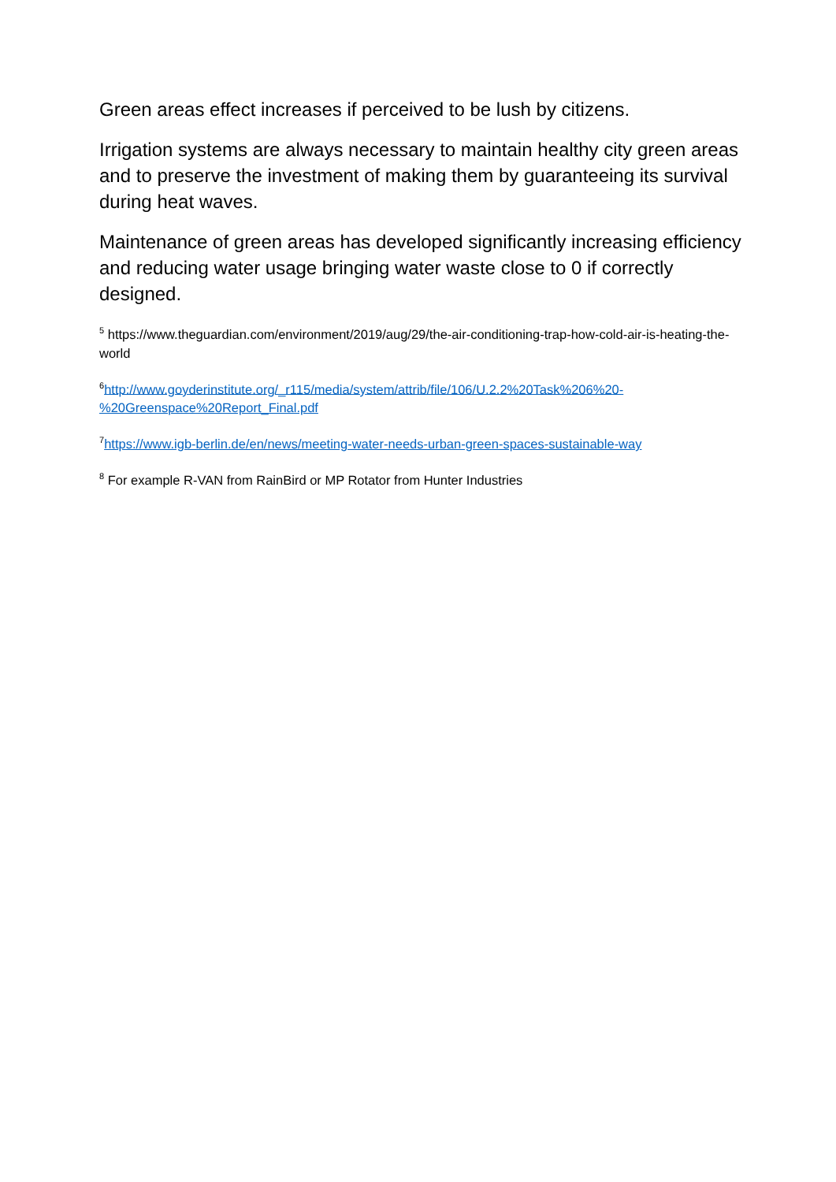Green areas effect increases if perceived to be lush by citizens.
Irrigation systems are always necessary to maintain healthy city green areas and to preserve the investment of making them by guaranteeing its survival during heat waves.
Maintenance of green areas has developed significantly increasing efficiency and reducing water usage bringing water waste close to 0 if correctly designed.
<sup>5</sup> https://www.theguardian.com/environment/2019/aug/29/the-air-conditioning-trap-how-cold-air-is-heating-the-world
<sup>6</sup> http://www.goyderinstitute.org/_r115/media/system/attrib/file/106/U.2.2%20Task%206%20-%20Greenspace%20Report_Final.pdf
<sup>7</sup> https://www.igb-berlin.de/en/news/meeting-water-needs-urban-green-spaces-sustainable-way
<sup>8</sup> For example R-VAN from RainBird or MP Rotator from Hunter Industries